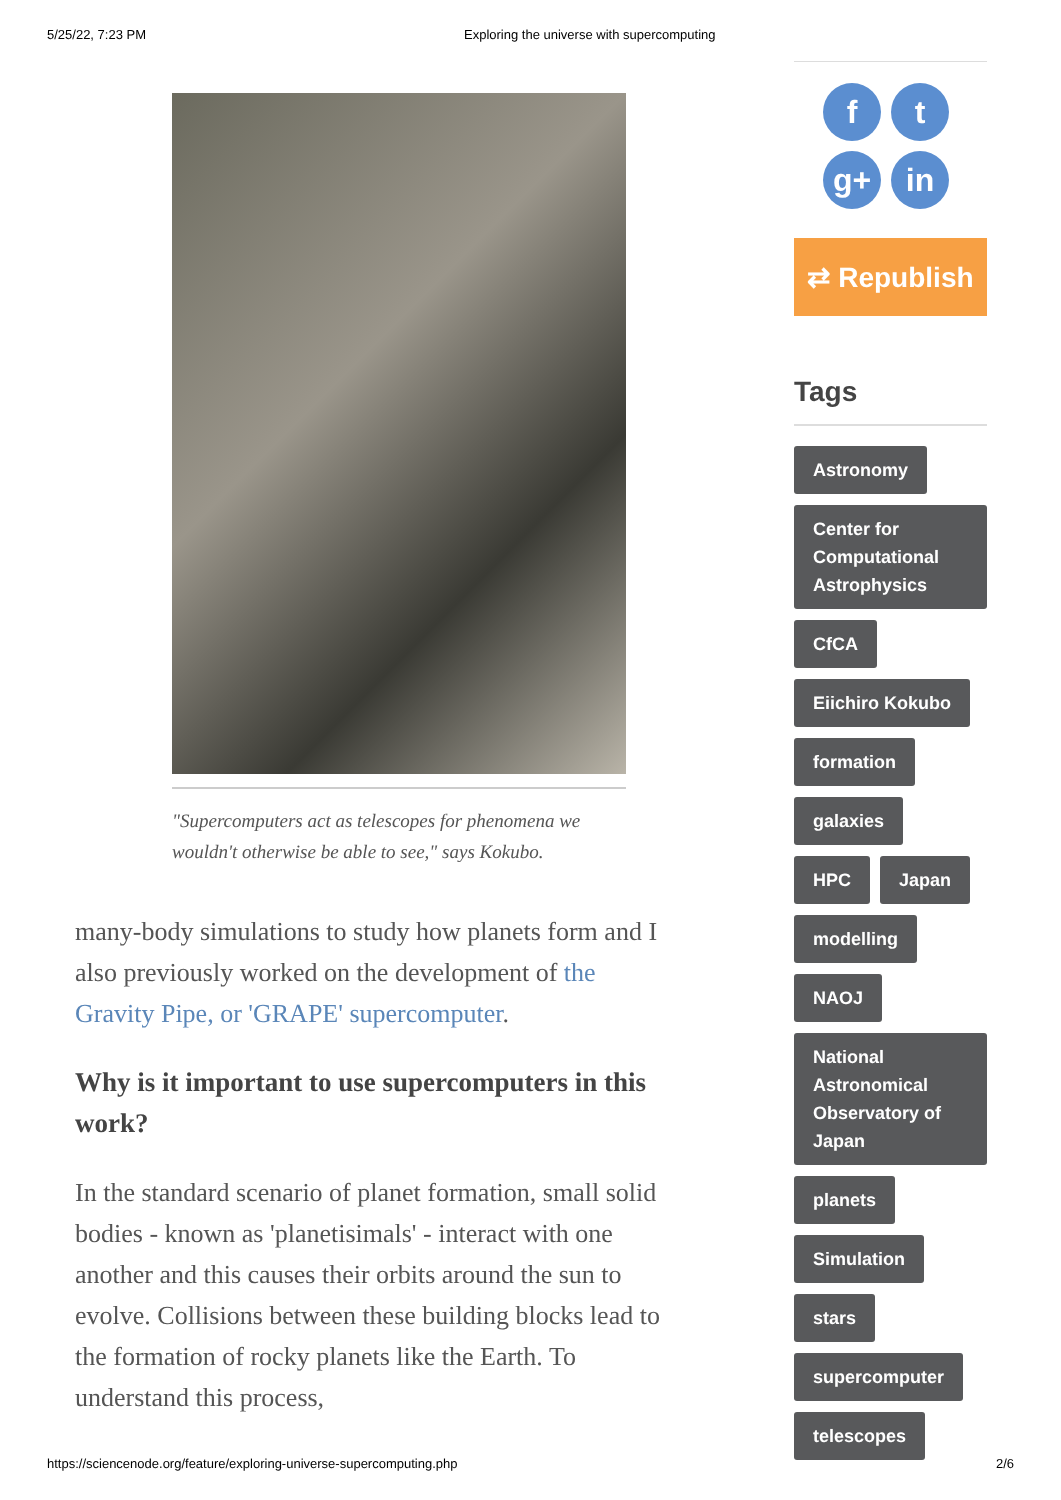5/25/22, 7:23 PM Exploring the universe with supercomputing
"Supercomputers act as telescopes for phenomena we wouldn't otherwise be able to see," says Kokubo.
many-body simulations to study how planets form and I also previously worked on the development of the Gravity Pipe, or 'GRAPE' supercomputer.
Why is it important to use supercomputers in this work?
In the standard scenario of planet formation, small solid bodies - known as 'planetisimals' - interact with one another and this causes their orbits around the sun to evolve. Collisions between these building blocks lead to the formation of rocky planets like the Earth. To understand this process,
ft g+ in
⇄ Republish
Tags
Astronomy Center for Computational Astrophysics CfCA Eiichiro Kokubo formation galaxies HPC Japan modelling NAOJ National Astronomical Observatory of Japan planets Simulation stars supercomputer telescopes
https://sciencenode.org/feature/exploring-universe-supercomputing.php 2/6